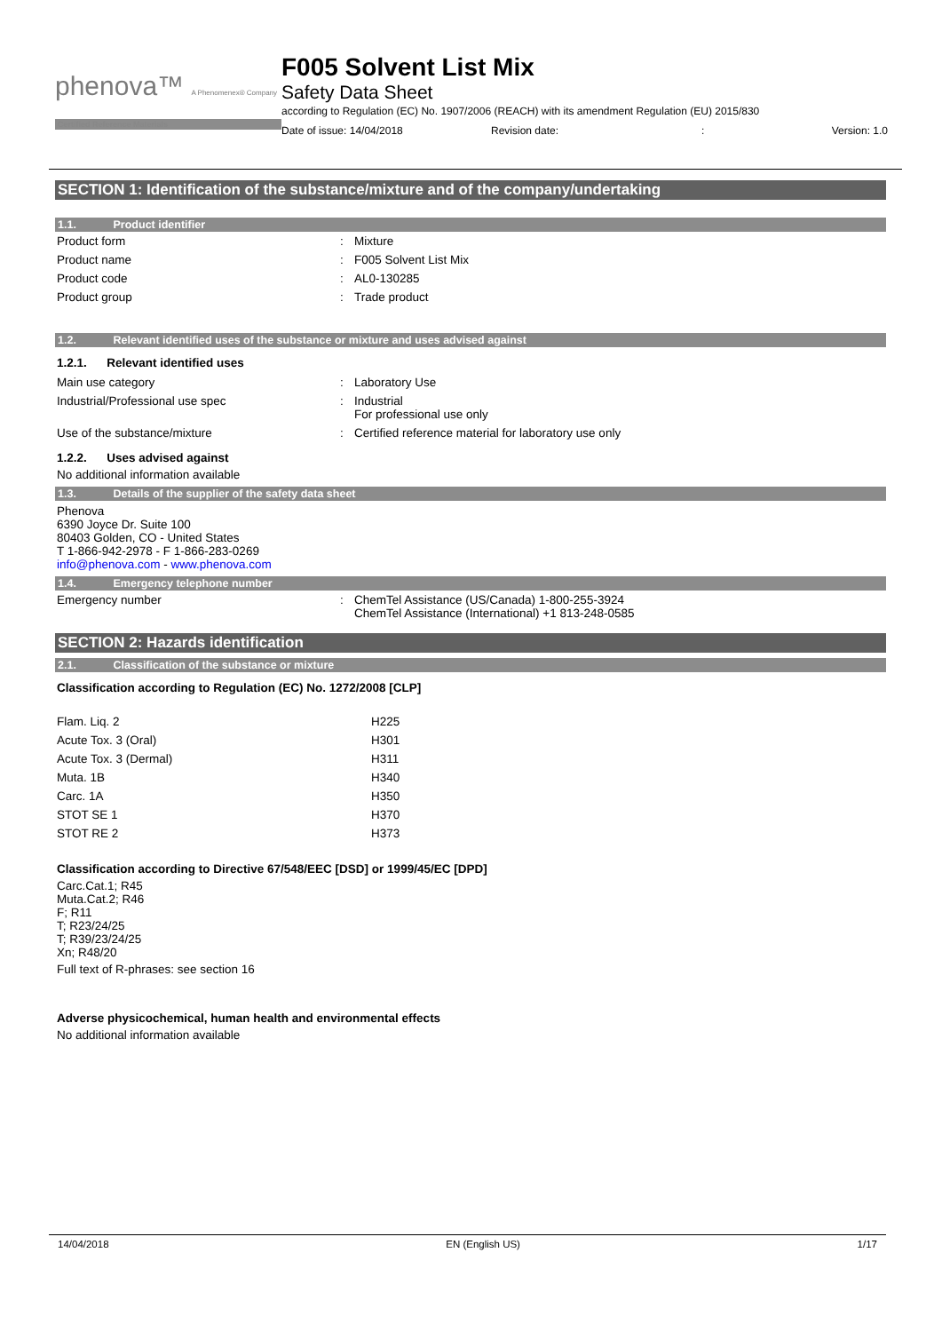phenova™ A Phenomenex® Company
Certified Reference Materials
F005 Solvent List Mix
Safety Data Sheet
according to Regulation (EC) No. 1907/2006 (REACH) with its amendment Regulation (EU) 2015/830
Date of issue: 14/04/2018 Revision date:: Version: 1.0
SECTION 1: Identification of the substance/mixture and of the company/undertaking
1.1. Product identifier
| Product form | : | Mixture |
| Product name | : | F005 Solvent List Mix |
| Product code | : | AL0-130285 |
| Product group | : | Trade product |
1.2. Relevant identified uses of the substance or mixture and uses advised against
1.2.1. Relevant identified uses
| Main use category | : | Laboratory Use |
| Industrial/Professional use spec | : | Industrial For professional use only |
| Use of the substance/mixture | : | Certified reference material for laboratory use only |
1.2.2. Uses advised against
No additional information available
1.3. Details of the supplier of the safety data sheet
Phenova
6390 Joyce Dr. Suite 100
80403 Golden, CO - United States
T 1-866-942-2978 - F 1-866-283-0269
info@phenova.com - www.phenova.com
1.4. Emergency telephone number
| Emergency number | : | ChemTel Assistance (US/Canada) 1-800-255-3924 ChemTel Assistance (International) +1 813-248-0585 |
SECTION 2: Hazards identification
2.1. Classification of the substance or mixture
Classification according to Regulation (EC) No. 1272/2008 [CLP]
| Flam. Liq. 2 | H225 |
| Acute Tox. 3 (Oral) | H301 |
| Acute Tox. 3 (Dermal) | H311 |
| Muta. 1B | H340 |
| Carc. 1A | H350 |
| STOT SE 1 | H370 |
| STOT RE 2 | H373 |
Classification according to Directive 67/548/EEC [DSD] or 1999/45/EC [DPD]
Carc.Cat.1; R45
Muta.Cat.2; R46
F; R11
T; R23/24/25
T; R39/23/24/25
Xn; R48/20
Full text of R-phrases: see section 16
Adverse physicochemical, human health and environmental effects
No additional information available
14/04/2018 EN (English US) 1/17